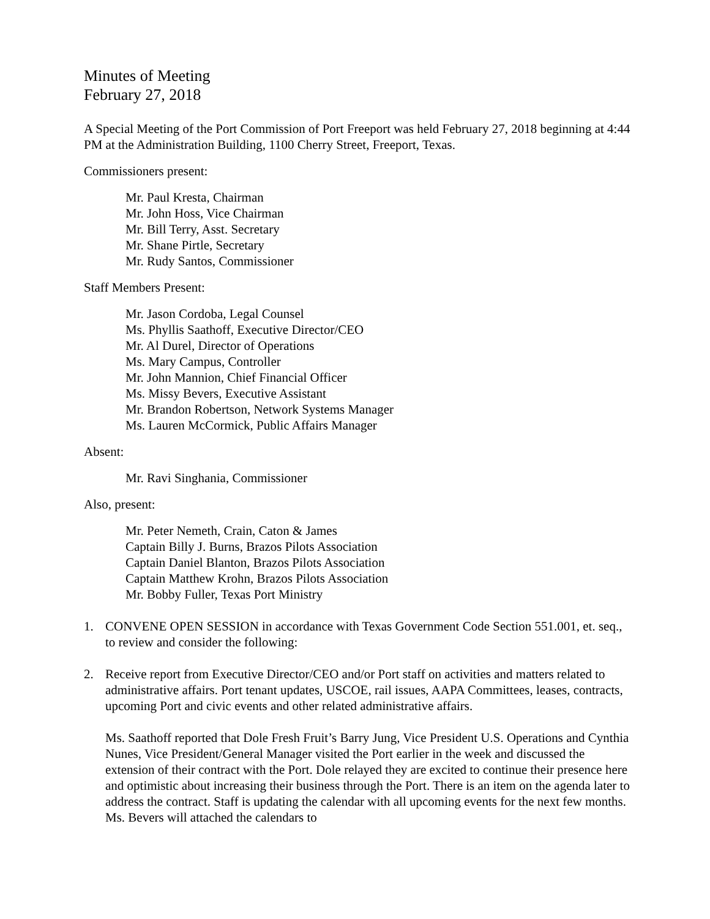Minutes of Meeting
February 27, 2018
A Special Meeting of the Port Commission of Port Freeport was held February 27, 2018 beginning at 4:44 PM at the Administration Building, 1100 Cherry Street, Freeport, Texas.
Commissioners present:
Mr. Paul Kresta, Chairman
Mr. John Hoss, Vice Chairman
Mr. Bill Terry, Asst. Secretary
Mr. Shane Pirtle, Secretary
Mr. Rudy Santos, Commissioner
Staff Members Present:
Mr. Jason Cordoba, Legal Counsel
Ms. Phyllis Saathoff, Executive Director/CEO
Mr. Al Durel, Director of Operations
Ms. Mary Campus, Controller
Mr. John Mannion, Chief Financial Officer
Ms. Missy Bevers, Executive Assistant
Mr. Brandon Robertson, Network Systems Manager
Ms. Lauren McCormick, Public Affairs Manager
Absent:
Mr. Ravi Singhania, Commissioner
Also, present:
Mr. Peter Nemeth, Crain, Caton & James
Captain Billy J. Burns, Brazos Pilots Association
Captain Daniel Blanton, Brazos Pilots Association
Captain Matthew Krohn, Brazos Pilots Association
Mr. Bobby Fuller, Texas Port Ministry
1. CONVENE OPEN SESSION in accordance with Texas Government Code Section 551.001, et. seq., to review and consider the following:
2. Receive report from Executive Director/CEO and/or Port staff on activities and matters related to administrative affairs. Port tenant updates, USCOE, rail issues, AAPA Committees, leases, contracts, upcoming Port and civic events and other related administrative affairs.
Ms. Saathoff reported that Dole Fresh Fruit’s Barry Jung, Vice President U.S. Operations and Cynthia Nunes, Vice President/General Manager visited the Port earlier in the week and discussed the extension of their contract with the Port. Dole relayed they are excited to continue their presence here and optimistic about increasing their business through the Port. There is an item on the agenda later to address the contract. Staff is updating the calendar with all upcoming events for the next few months. Ms. Bevers will attached the calendars to